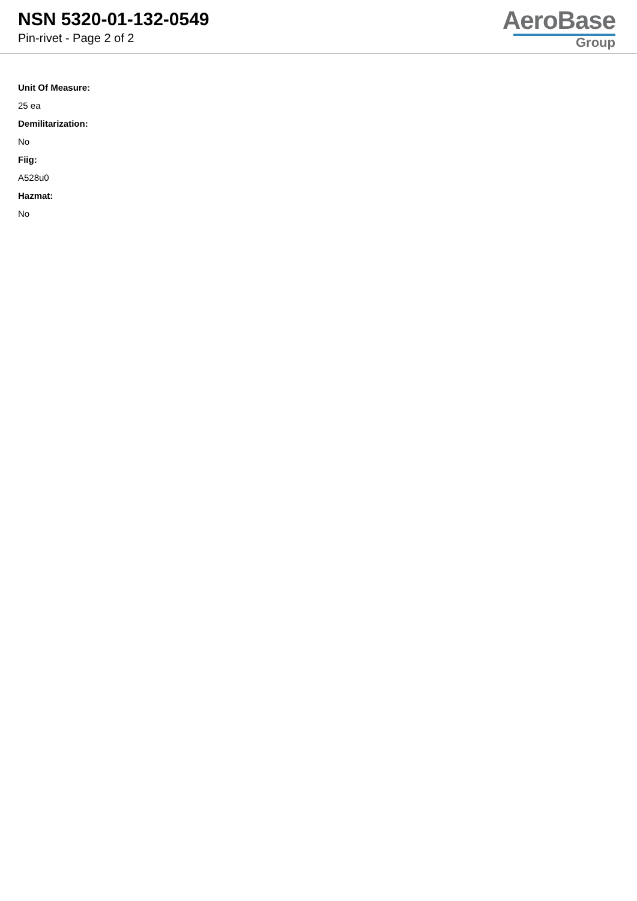NSN 5320-01-132-0549
Pin-rivet - Page 2 of 2
AeroBase
Group
Unit Of Measure:
25 ea
Demilitarization:
No
Fiig:
A528u0
Hazmat:
No